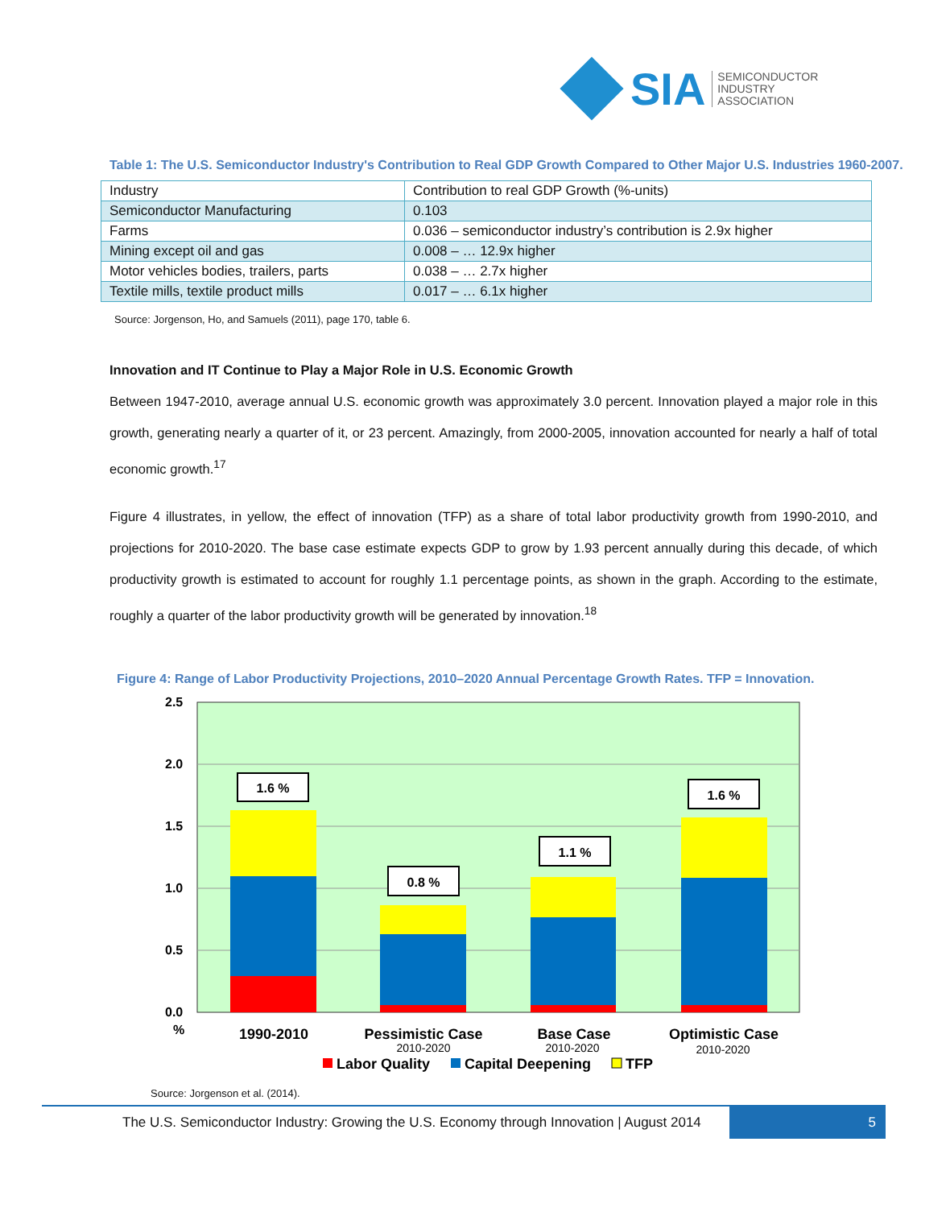SIA
SEMICONDUCTOR
INDUSTRY
ASSOCIATION
Table 1: The U.S. Semiconductor Industry's Contribution to Real GDP Growth Compared to Other Major U.S. Industries 1960-2007.
| Industry | Contribution to real GDP Growth (%-units) |
| Semiconductor Manufacturing | 0.103 |
| Farms | 0.036 – semiconductor industry’s contribution is 2.9x higher |
| Mining except oil and gas | 0.008 – … 12.9x higher |
| Motor vehicles bodies, trailers, parts | 0.038 – … 2.7x higher |
| Textile mills, textile product mills | 0.017 – … 6.1x higher |
Source: Jorgenson, Ho, and Samuels (2011), page 170, table 6.
Innovation and IT Continue to Play a Major Role in U.S. Economic Growth
Between 1947-2010, average annual U.S. economic growth was approximately 3.0 percent. Innovation played a major role in this growth, generating nearly a quarter of it, or 23 percent. Amazingly, from 2000-2005, innovation accounted for nearly a half of total economic growth.<sup>17</sup>
Figure 4 illustrates, in yellow, the effect of innovation (TFP) as a share of total labor productivity growth from 1990-2010, and projections for 2010-2020. The base case estimate expects GDP to grow by 1.93 percent annually during this decade, of which productivity growth is estimated to account for roughly 1.1 percentage points, as shown in the graph. According to the estimate, roughly a quarter of the labor productivity growth will be generated by innovation.<sup>18</sup>
Figure 4: Range of Labor Productivity Projections, 2010–2020 Annual Percentage Growth Rates. TFP = Innovation.
2.5
2.0
1.5
1.0
0.5
0.0
%
1.6 %
0.8 %
1.1 %
1.6 %
1990-2010
Pessimistic Case
Base Case
Optimistic Case
2010-2020
2010-2020
2010-2020
Labor Quality
Capital Deepening
TFP
Source: Jorgenson et al. (2014).
The U.S. Semiconductor Industry: Growing the U.S. Economy through Innovation | August 2014
5